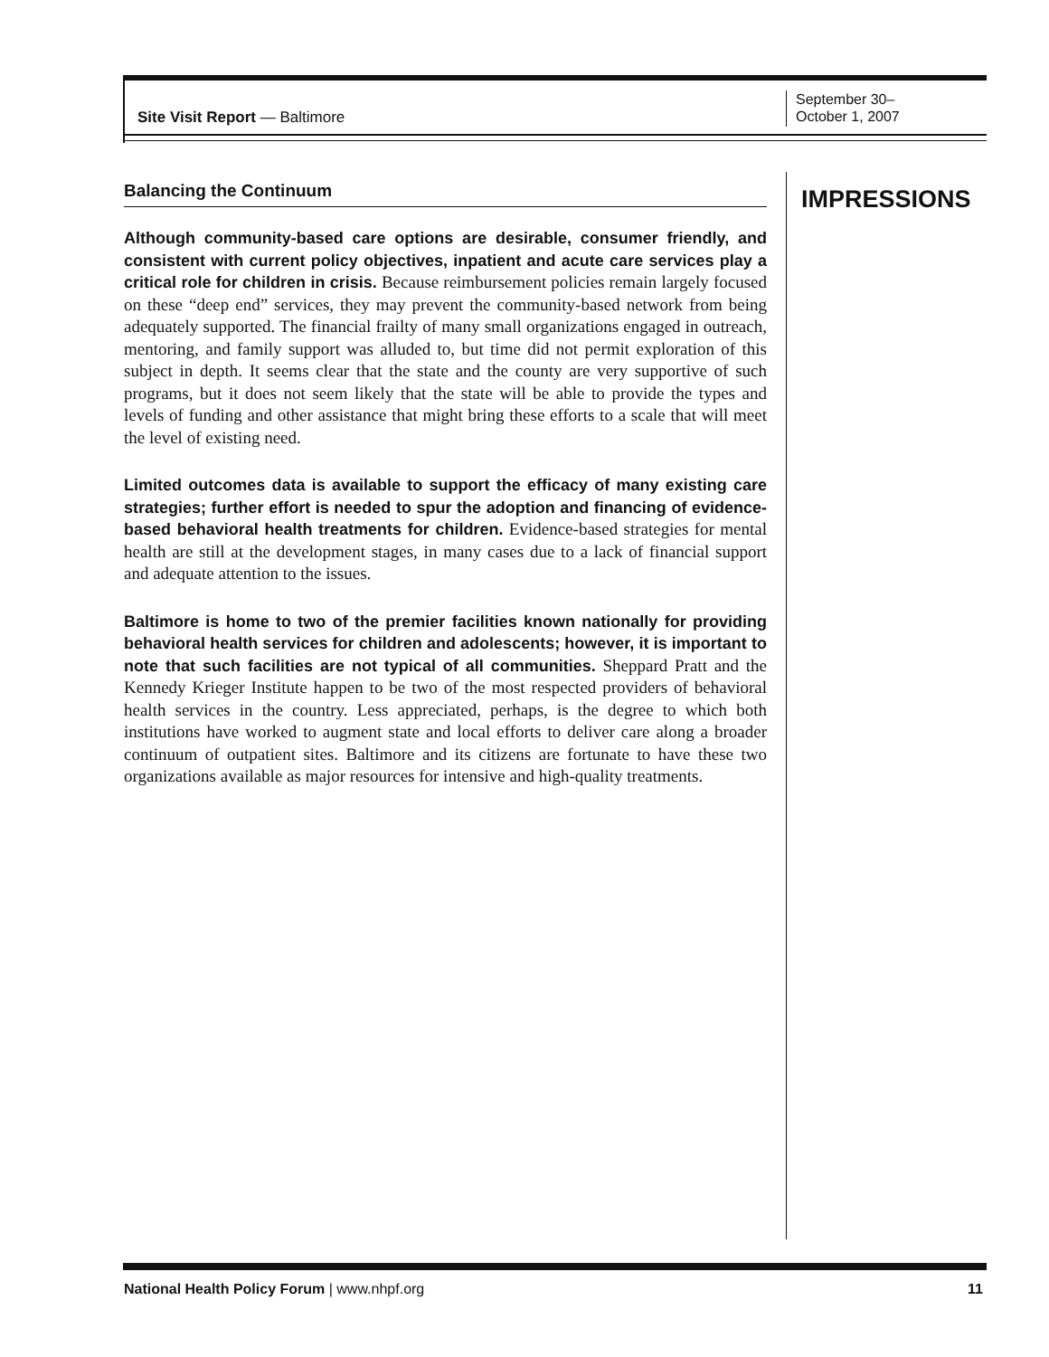Site Visit Report — Baltimore
September 30–
October 1, 2007
Balancing the Continuum
Although community-based care options are desirable, consumer friendly, and consistent with current policy objectives, inpatient and acute care services play a critical role for children in crisis. Because reimbursement policies remain largely focused on these “deep end” services, they may prevent the community-based network from being adequately supported. The financial frailty of many small organizations engaged in outreach, mentoring, and family support was alluded to, but time did not permit exploration of this subject in depth. It seems clear that the state and the county are very supportive of such programs, but it does not seem likely that the state will be able to provide the types and levels of funding and other assistance that might bring these efforts to a scale that will meet the level of existing need.
Limited outcomes data is available to support the efficacy of many existing care strategies; further effort is needed to spur the adoption and financing of evidence-based behavioral health treatments for children. Evidence-based strategies for mental health are still at the development stages, in many cases due to a lack of financial support and adequate attention to the issues.
Baltimore is home to two of the premier facilities known nationally for providing behavioral health services for children and adolescents; however, it is important to note that such facilities are not typical of all communities. Sheppard Pratt and the Kennedy Krieger Institute happen to be two of the most respected providers of behavioral health services in the country. Less appreciated, perhaps, is the degree to which both institutions have worked to augment state and local efforts to deliver care along a broader continuum of outpatient sites. Baltimore and its citizens are fortunate to have these two organizations available as major resources for intensive and high-quality treatments.
IMPRESSIONS
National Health Policy Forum | www.nhpf.org
11